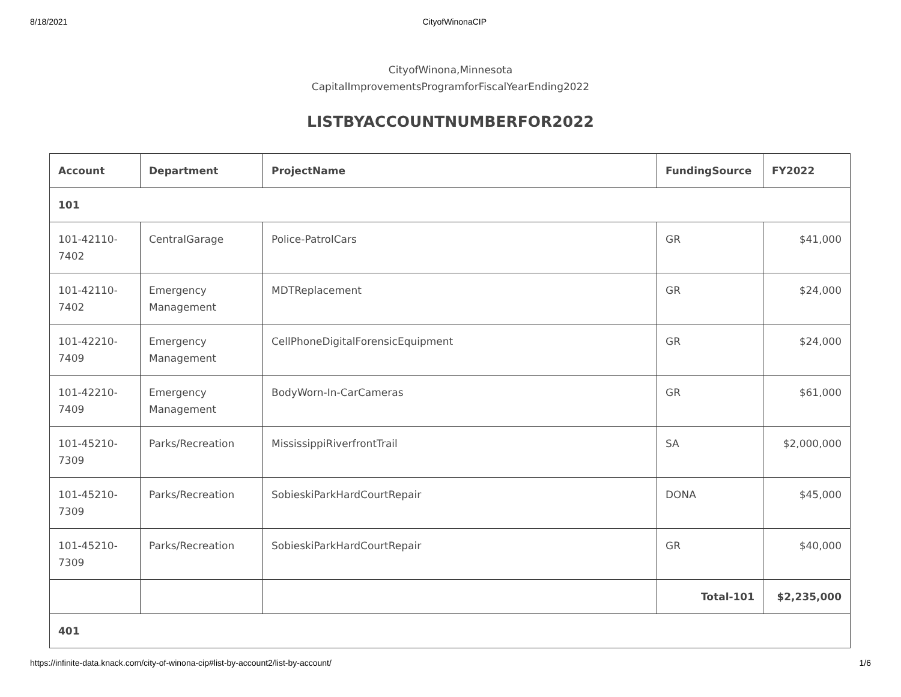8/18/2021 CityofWinonaCIP
CityofWinona,Minnesota
CapitalImprovementsProgramforFiscalYearEnding2022
LISTBYACCOUNTNUMBERFOR2022
| Account | Department | ProjectName | FundingSource | FY2022 |
| --- | --- | --- | --- | --- |
| 101 | | | | |
| 101-42110-7402 | CentralGarage | Police-PatrolCars | GR | $41,000 |
| 101-42110-7402 | Emergency Management | MDTReplacement | GR | $24,000 |
| 101-42210-7409 | Emergency Management | CellPhoneDigitalForensicEquipment | GR | $24,000 |
| 101-42210-7409 | Emergency Management | BodyWorn-In-CarCameras | GR | $61,000 |
| 101-45210-7309 | Parks/Recreation | MississippiRiverfrontTrail | SA | $2,000,000 |
| 101-45210-7309 | Parks/Recreation | SobieskiParkHardCourtRepair | DONA | $45,000 |
| 101-45210-7309 | Parks/Recreation | SobieskiParkHardCourtRepair | GR | $40,000 |
| | | | Total-101 | $2,235,000 |
| 401 | | | | |
https://infinite-data.knack.com/city-of-winona-cip#list-by-account2/list-by-account/ 1/6